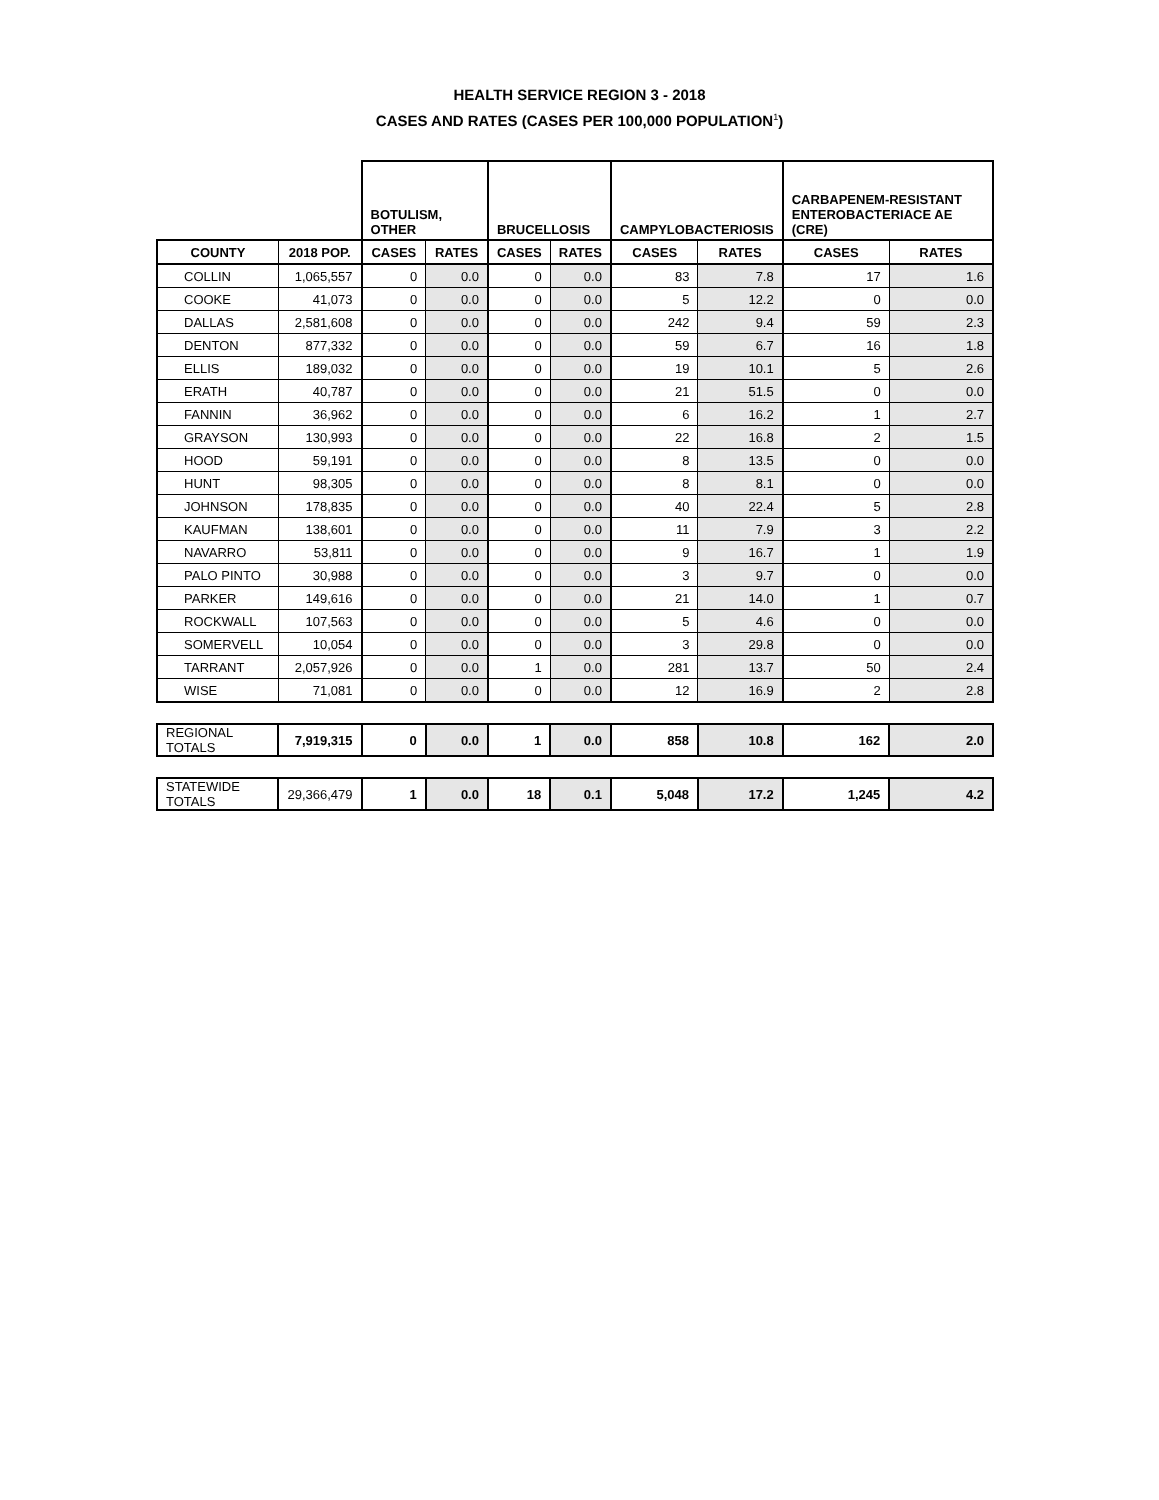HEALTH SERVICE REGION 3 - 2018
CASES AND RATES (CASES PER 100,000 POPULATION<sup>1</sup>)
| | | BOTULISM, OTHER | | BRUCELLOSIS | | CAMPYLOBACTERIOSIS | | CARBAPENEM-RESISTANT ENTEROBACTERIACE AE (CRE) | |
| --- | --- | --- | --- | --- | --- | --- | --- | --- | --- |
| COUNTY | 2018 POP. | CASES | RATES | CASES | RATES | CASES | RATES | CASES | RATES |
| COLLIN | 1,065,557 | 0 | 0.0 | 0 | 0.0 | 83 | 7.8 | 17 | 1.6 |
| COOKE | 41,073 | 0 | 0.0 | 0 | 0.0 | 5 | 12.2 | 0 | 0.0 |
| DALLAS | 2,581,608 | 0 | 0.0 | 0 | 0.0 | 242 | 9.4 | 59 | 2.3 |
| DENTON | 877,332 | 0 | 0.0 | 0 | 0.0 | 59 | 6.7 | 16 | 1.8 |
| ELLIS | 189,032 | 0 | 0.0 | 0 | 0.0 | 19 | 10.1 | 5 | 2.6 |
| ERATH | 40,787 | 0 | 0.0 | 0 | 0.0 | 21 | 51.5 | 0 | 0.0 |
| FANNIN | 36,962 | 0 | 0.0 | 0 | 0.0 | 6 | 16.2 | 1 | 2.7 |
| GRAYSON | 130,993 | 0 | 0.0 | 0 | 0.0 | 22 | 16.8 | 2 | 1.5 |
| HOOD | 59,191 | 0 | 0.0 | 0 | 0.0 | 8 | 13.5 | 0 | 0.0 |
| HUNT | 98,305 | 0 | 0.0 | 0 | 0.0 | 8 | 8.1 | 0 | 0.0 |
| JOHNSON | 178,835 | 0 | 0.0 | 0 | 0.0 | 40 | 22.4 | 5 | 2.8 |
| KAUFMAN | 138,601 | 0 | 0.0 | 0 | 0.0 | 11 | 7.9 | 3 | 2.2 |
| NAVARRO | 53,811 | 0 | 0.0 | 0 | 0.0 | 9 | 16.7 | 1 | 1.9 |
| PALO PINTO | 30,988 | 0 | 0.0 | 0 | 0.0 | 3 | 9.7 | 0 | 0.0 |
| PARKER | 149,616 | 0 | 0.0 | 0 | 0.0 | 21 | 14.0 | 1 | 0.7 |
| ROCKWALL | 107,563 | 0 | 0.0 | 0 | 0.0 | 5 | 4.6 | 0 | 0.0 |
| SOMERVELL | 10,054 | 0 | 0.0 | 0 | 0.0 | 3 | 29.8 | 0 | 0.0 |
| TARRANT | 2,057,926 | 0 | 0.0 | 1 | 0.0 | 281 | 13.7 | 50 | 2.4 |
| WISE | 71,081 | 0 | 0.0 | 0 | 0.0 | 12 | 16.9 | 2 | 2.8 |
| REGIONAL TOTALS | 7,919,315 | 0 | 0.0 | 1 | 0.0 | 858 | 10.8 | 162 | 2.0 |
| STATEWIDE TOTALS | 29,366,479 | 1 | 0.0 | 18 | 0.1 | 5,048 | 17.2 | 1,245 | 4.2 |